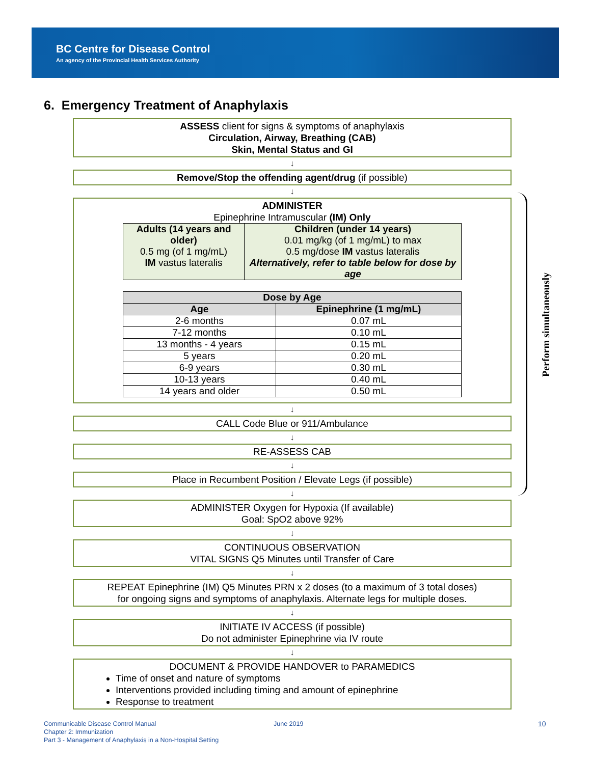BC Centre for Disease Control
An agency of the Provincial Health Services Authority
6. Emergency Treatment of Anaphylaxis
ASSESS client for signs & symptoms of anaphylaxis
Circulation, Airway, Breathing (CAB)
Skin, Mental Status and GI
↓
Remove/Stop the offending agent/drug (if possible)
↓
ADMINISTER
Epinephrine Intramuscular (IM) Only
| Adults (14 years and older) 0.5 mg (of 1 mg/mL) IM vastus lateralis | Children (under 14 years) 0.01 mg/kg (of 1 mg/mL) to max 0.5 mg/dose IM vastus lateralis Alternatively, refer to table below for dose by age |
| Dose by Age | |
| --- | --- |
| Age | Epinephrine (1 mg/mL) |
| 2-6 months | 0.07 mL |
| 7-12 months | 0.10 mL |
| 13 months - 4 years | 0.15 mL |
| 5 years | 0.20 mL |
| 6-9 years | 0.30 mL |
| 10-13 years | 0.40 mL |
| 14 years and older | 0.50 mL |
↓
CALL Code Blue or 911/Ambulance
↓
RE-ASSESS CAB
↓
Place in Recumbent Position / Elevate Legs (if possible)
↓
ADMINISTER Oxygen for Hypoxia (If available)
Goal: SpO2 above 92%
↓
CONTINUOUS OBSERVATION
VITAL SIGNS Q5 Minutes until Transfer of Care
↓
REPEAT Epinephrine (IM) Q5 Minutes PRN x 2 doses (to a maximum of 3 total doses)
for ongoing signs and symptoms of anaphylaxis. Alternate legs for multiple doses.
↓
INITIATE IV ACCESS (if possible)
Do not administer Epinephrine via IV route
↓
DOCUMENT & PROVIDE HANDOVER to PARAMEDICS
Time of onset and nature of symptoms
Interventions provided including timing and amount of epinephrine
Response to treatment
Perform simultaneously
Communicable Disease Control Manual
Chapter 2: Immunization
Part 3 - Management of Anaphylaxis in a Non-Hospital Setting
June 2019 10